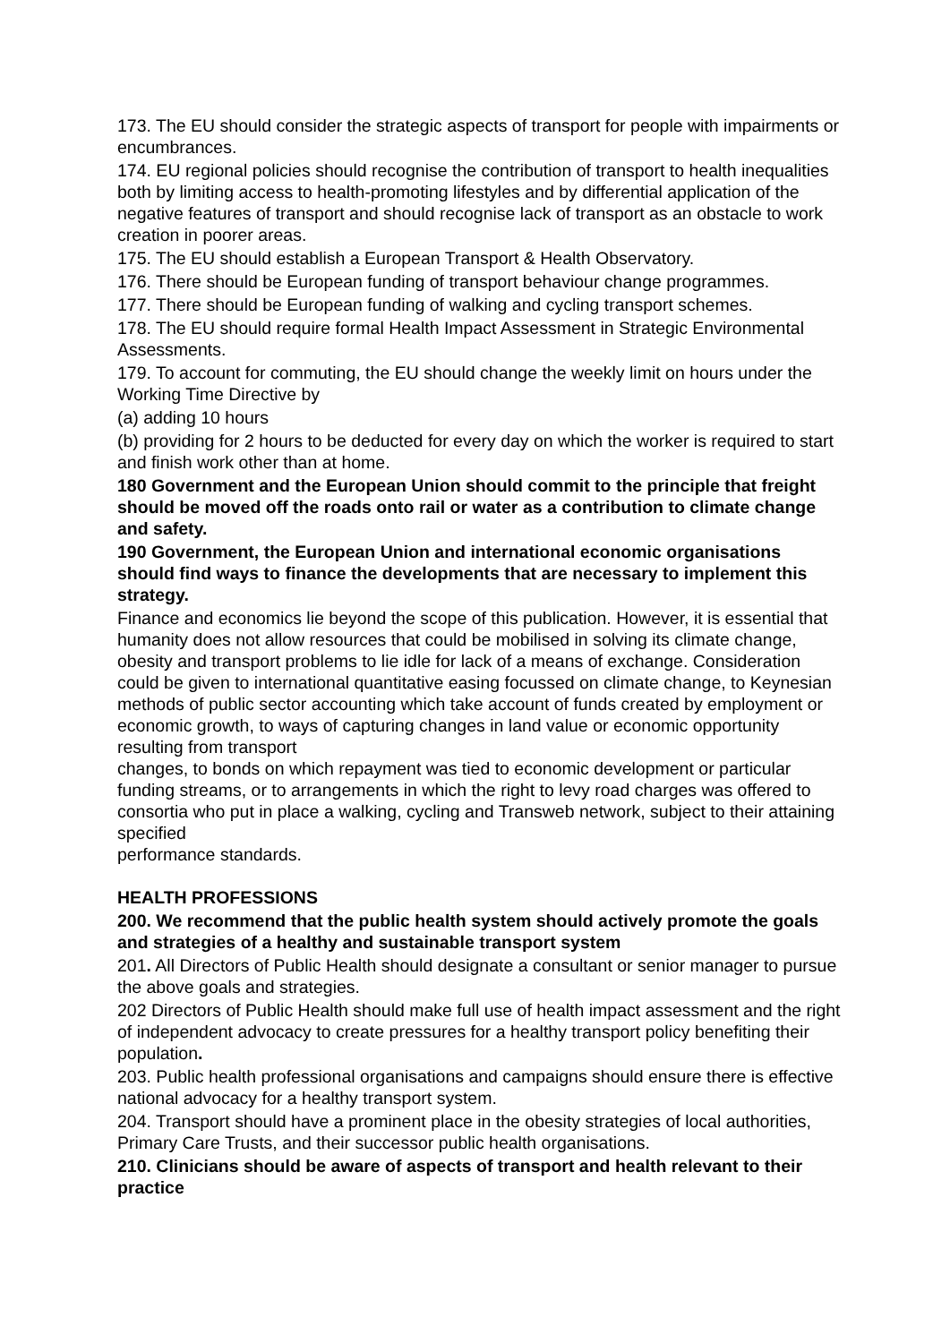173. The EU should consider the strategic aspects of transport for people with impairments or encumbrances.
174. EU regional policies should recognise the contribution of transport to health inequalities both by limiting access to health-promoting lifestyles and by differential application of the negative features of transport and should recognise lack of transport as an obstacle to work creation in poorer areas.
175. The EU should establish a European Transport & Health Observatory.
176. There should be European funding of transport behaviour change programmes.
177. There should be European funding of walking and cycling transport schemes.
178. The EU should require formal Health Impact Assessment in Strategic Environmental Assessments.
179. To account for commuting, the EU should change the weekly limit on hours under the Working Time Directive by
(a) adding 10 hours
(b) providing for 2 hours to be deducted for every day on which the worker is required to start and finish work other than at home.
180 Government and the European Union should commit to the principle that freight should be moved off the roads onto rail or water as a contribution to climate change and safety.
190 Government, the European Union and international economic organisations should find ways to finance the developments that are necessary to implement this strategy.
Finance and economics lie beyond the scope of this publication. However, it is essential that humanity does not allow resources that could be mobilised in solving its climate change, obesity and transport problems to lie idle for lack of a means of exchange. Consideration could be given to international quantitative easing focussed on climate change, to Keynesian methods of public sector accounting which take account of funds created by employment or economic growth, to ways of capturing changes in land value or economic opportunity resulting from transport
changes, to bonds on which repayment was tied to economic development or particular funding streams, or to arrangements in which the right to levy road charges was offered to consortia who put in place a walking, cycling and Transweb network, subject to their attaining specified
performance standards.
HEALTH PROFESSIONS
200. We recommend that the public health system should actively promote the goals and strategies of a healthy and sustainable transport system
201. All Directors of Public Health should designate a consultant or senior manager to pursue the above goals and strategies.
202 Directors of Public Health should make full use of health impact assessment and the right of independent advocacy to create pressures for a healthy transport policy benefiting their population.
203. Public health professional organisations and campaigns should ensure there is effective national advocacy for a healthy transport system.
204. Transport should have a prominent place in the obesity strategies of local authorities, Primary Care Trusts, and their successor public health organisations.
210. Clinicians should be aware of aspects of transport and health relevant to their practice